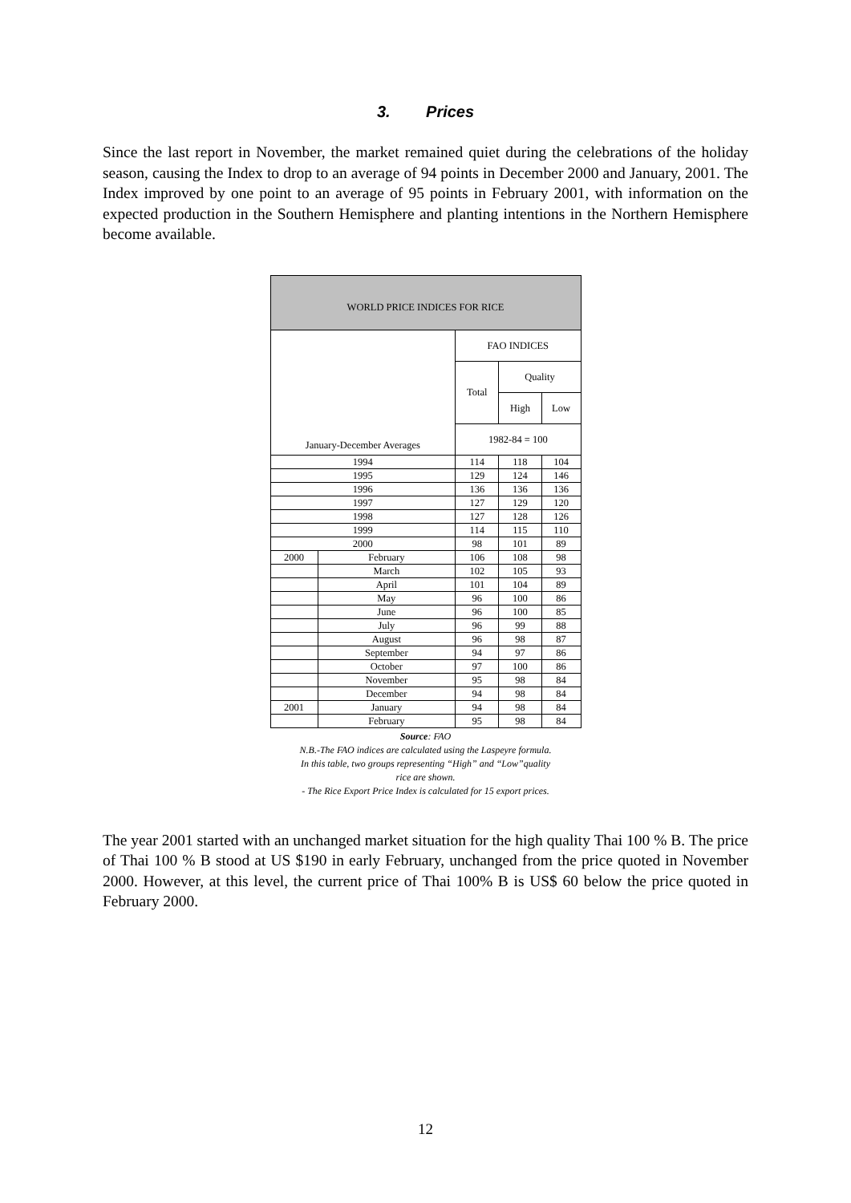3. Prices
Since the last report in November, the market remained quiet during the celebrations of the holiday season, causing the Index to drop to an average of 94 points in December 2000 and January, 2001. The Index improved by one point to an average of 95 points in February 2001, with information on the expected production in the Southern Hemisphere and planting intentions in the Northern Hemisphere become available.
| WORLD PRICE INDICES FOR RICE | | | | |
| --- | --- | --- | --- | --- |
| January-December Averages | | FAO INDICES | | |
| | | Total | Quality | |
| | | | High | Low |
| | | 1982-84 = 100 | | |
| 1994 | | 114 | 118 | 104 |
| 1995 | | 129 | 124 | 146 |
| 1996 | | 136 | 136 | 136 |
| 1997 | | 127 | 129 | 120 |
| 1998 | | 127 | 128 | 126 |
| 1999 | | 114 | 115 | 110 |
| 2000 | | 98 | 101 | 89 |
| 2000 | February | 106 | 108 | 98 |
| | March | 102 | 105 | 93 |
| | April | 101 | 104 | 89 |
| | May | 96 | 100 | 86 |
| | June | 96 | 100 | 85 |
| | July | 96 | 99 | 88 |
| | August | 96 | 98 | 87 |
| | September | 94 | 97 | 86 |
| | October | 97 | 100 | 86 |
| | November | 95 | 98 | 84 |
| | December | 94 | 98 | 84 |
| 2001 | January | 94 | 98 | 84 |
| | February | 95 | 98 | 84 |
Source: FAO
N.B.-The FAO indices are calculated using the Laspeyre formula.
In this table, two groups representing “High” and “Low”quality
rice are shown.
- The Rice Export Price Index is calculated for 15 export prices.
The year 2001 started with an unchanged market situation for the high quality Thai 100 % B. The price of Thai 100 % B stood at US $190 in early February, unchanged from the price quoted in November 2000. However, at this level, the current price of Thai 100% B is US$ 60 below the price quoted in February 2000.
12